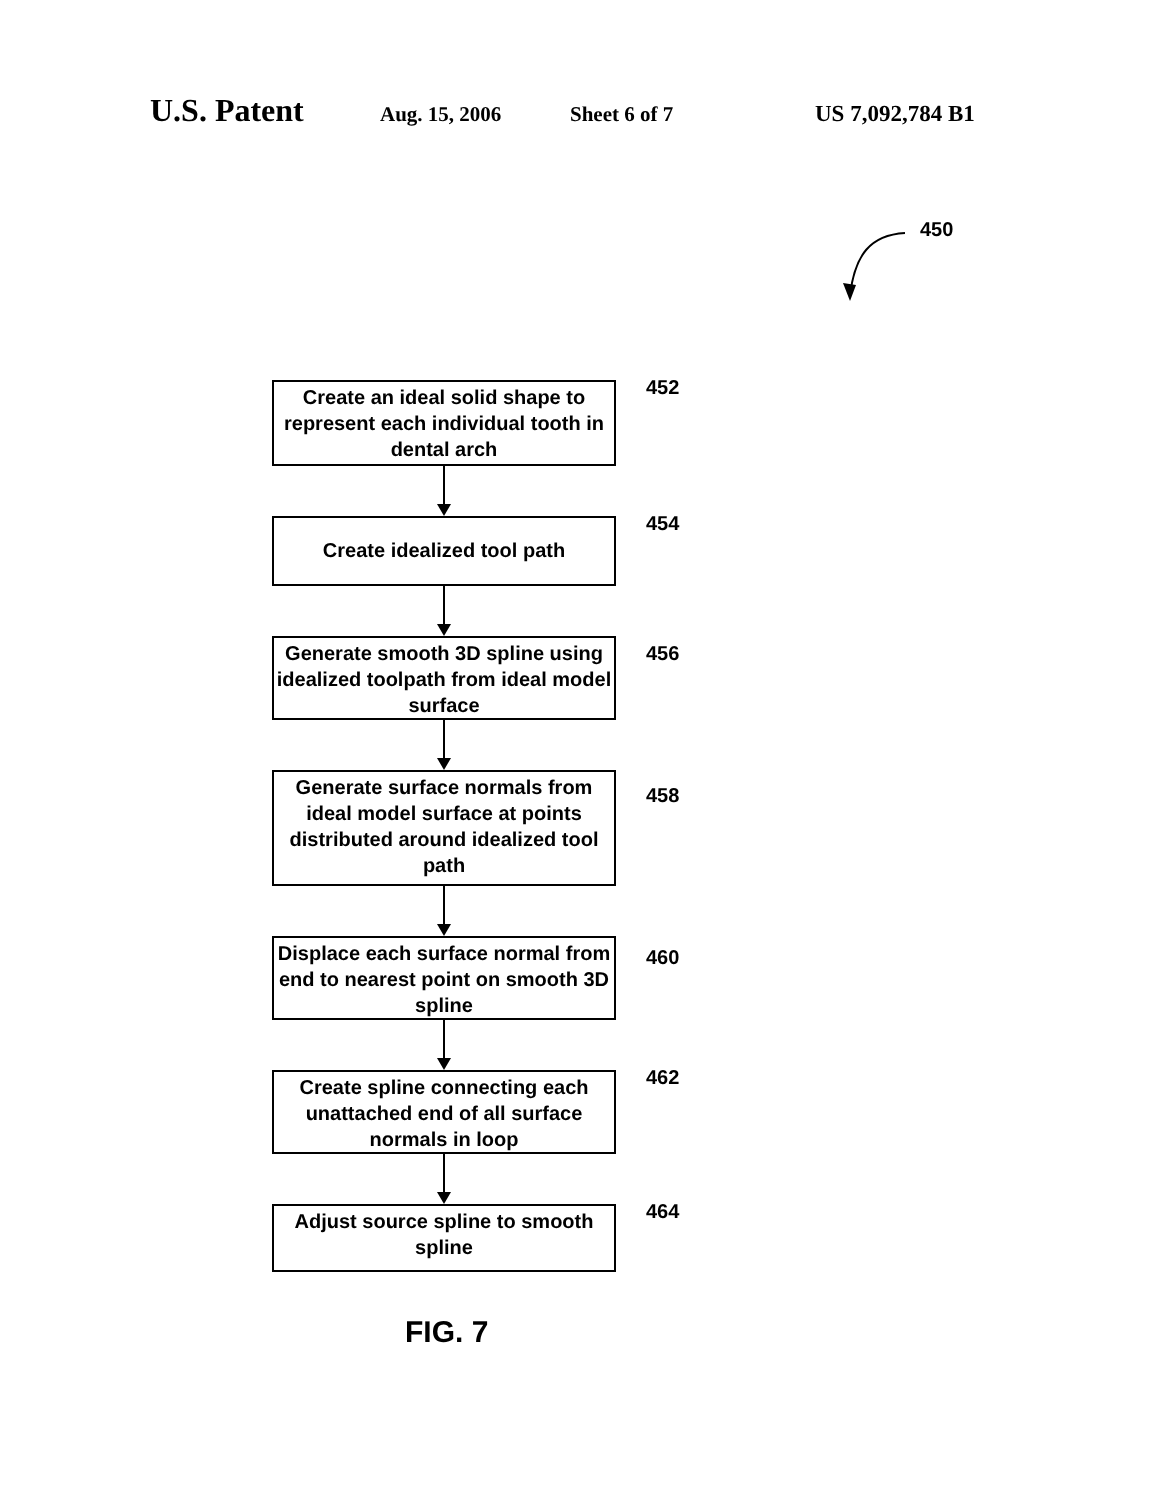U.S. Patent Aug. 15, 2006 Sheet 6 of 7 US 7,092,784 B1
450
Create an ideal solid shape to represent each individual tooth in dental arch
452
Create idealized tool path
454
Generate smooth 3D spline using idealized toolpath from ideal model surface
456
Generate surface normals from ideal model surface at points distributed around idealized tool path
458
Displace each surface normal from end to nearest point on smooth 3D spline
460
Create spline connecting each unattached end of all surface normals in loop
462
Adjust source spline to smooth spline
464
FIG. 7